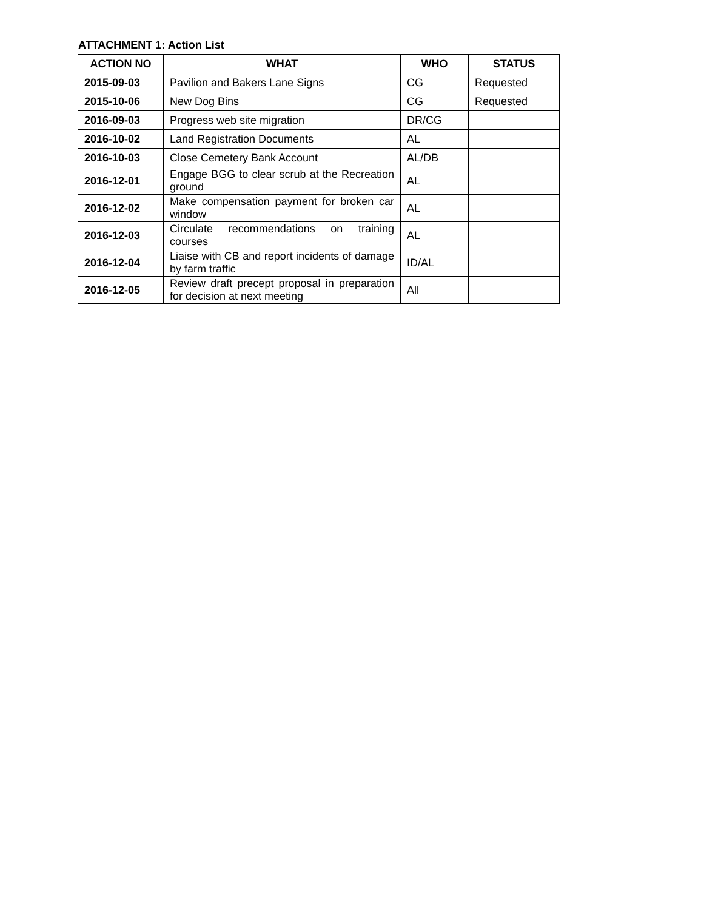ATTACHMENT 1: Action List
| ACTION NO | WHAT | WHO | STATUS |
| --- | --- | --- | --- |
| 2015-09-03 | Pavilion and Bakers Lane Signs | CG | Requested |
| 2015-10-06 | New Dog Bins | CG | Requested |
| 2016-09-03 | Progress web site migration | DR/CG | |
| 2016-10-02 | Land Registration Documents | AL | |
| 2016-10-03 | Close Cemetery Bank Account | AL/DB | |
| 2016-12-01 | Engage BGG to clear scrub at the Recreation ground | AL | |
| 2016-12-02 | Make compensation payment for broken car window | AL | |
| 2016-12-03 | Circulate recommendations on training courses | AL | |
| 2016-12-04 | Liaise with CB and report incidents of damage by farm traffic | ID/AL | |
| 2016-12-05 | Review draft precept proposal in preparation for decision at next meeting | All | |